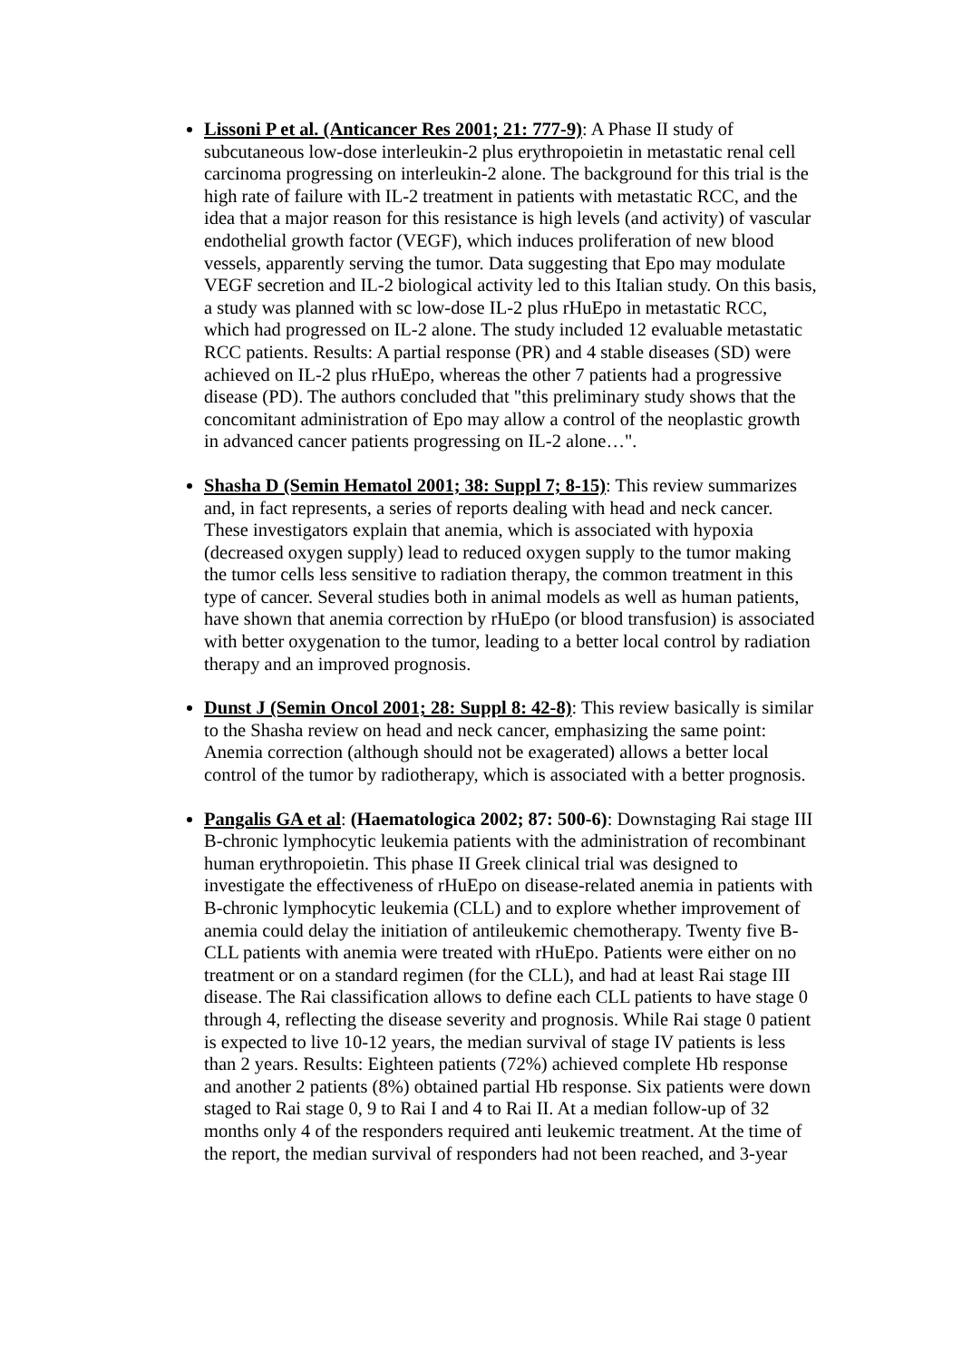Lissoni P et al. (Anticancer Res 2001; 21: 777-9): A Phase II study of subcutaneous low-dose interleukin-2 plus erythropoietin in metastatic renal cell carcinoma progressing on interleukin-2 alone. The background for this trial is the high rate of failure with IL-2 treatment in patients with metastatic RCC, and the idea that a major reason for this resistance is high levels (and activity) of vascular endothelial growth factor (VEGF), which induces proliferation of new blood vessels, apparently serving the tumor. Data suggesting that Epo may modulate VEGF secretion and IL-2 biological activity led to this Italian study. On this basis, a study was planned with sc low-dose IL-2 plus rHuEpo in metastatic RCC, which had progressed on IL-2 alone. The study included 12 evaluable metastatic RCC patients. Results: A partial response (PR) and 4 stable diseases (SD) were achieved on IL-2 plus rHuEpo, whereas the other 7 patients had a progressive disease (PD). The authors concluded that "this preliminary study shows that the concomitant administration of Epo may allow a control of the neoplastic growth in advanced cancer patients progressing on IL-2 alone…".
Shasha D (Semin Hematol 2001; 38: Suppl 7; 8-15): This review summarizes and, in fact represents, a series of reports dealing with head and neck cancer. These investigators explain that anemia, which is associated with hypoxia (decreased oxygen supply) lead to reduced oxygen supply to the tumor making the tumor cells less sensitive to radiation therapy, the common treatment in this type of cancer. Several studies both in animal models as well as human patients, have shown that anemia correction by rHuEpo (or blood transfusion) is associated with better oxygenation to the tumor, leading to a better local control by radiation therapy and an improved prognosis.
Dunst J (Semin Oncol 2001; 28: Suppl 8: 42-8): This review basically is similar to the Shasha review on head and neck cancer, emphasizing the same point: Anemia correction (although should not be exagerated) allows a better local control of the tumor by radiotherapy, which is associated with a better prognosis.
Pangalis GA et al: (Haematologica 2002; 87: 500-6): Downstaging Rai stage III B-chronic lymphocytic leukemia patients with the administration of recombinant human erythropoietin. This phase II Greek clinical trial was designed to investigate the effectiveness of rHuEpo on disease-related anemia in patients with B-chronic lymphocytic leukemia (CLL) and to explore whether improvement of anemia could delay the initiation of antileukemic chemotherapy. Twenty five B-CLL patients with anemia were treated with rHuEpo. Patients were either on no treatment or on a standard regimen (for the CLL), and had at least Rai stage III disease. The Rai classification allows to define each CLL patients to have stage 0 through 4, reflecting the disease severity and prognosis. While Rai stage 0 patient is expected to live 10-12 years, the median survival of stage IV patients is less than 2 years. Results: Eighteen patients (72%) achieved complete Hb response and another 2 patients (8%) obtained partial Hb response. Six patients were down staged to Rai stage 0, 9 to Rai I and 4 to Rai II. At a median follow-up of 32 months only 4 of the responders required anti leukemic treatment. At the time of the report, the median survival of responders had not been reached, and 3-year